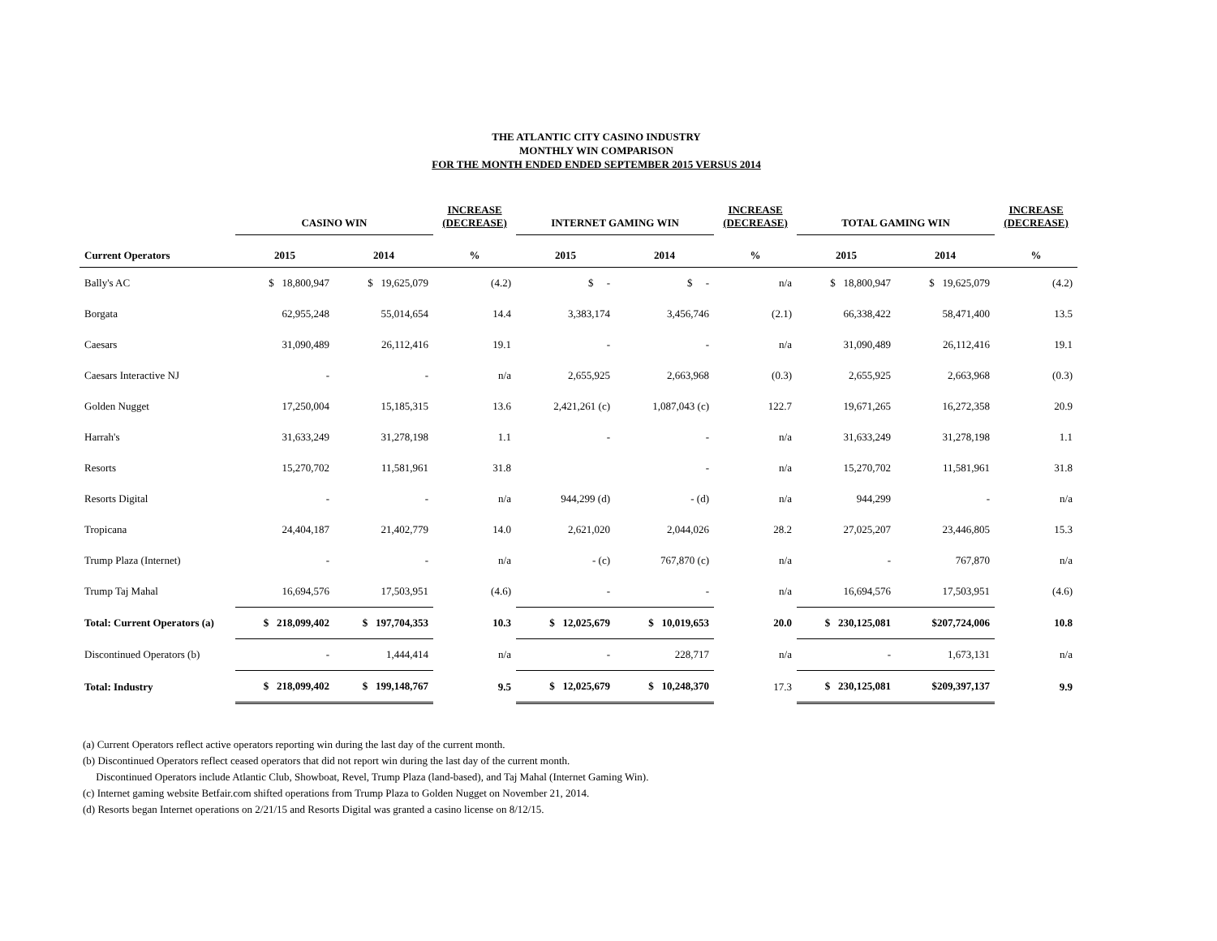THE ATLANTIC CITY CASINO INDUSTRY
MONTHLY WIN COMPARISON
FOR THE MONTH ENDED ENDED SEPTEMBER 2015 VERSUS 2014
| | CASINO WIN | | INCREASE (DECREASE) | INTERNET GAMING WIN | | INCREASE (DECREASE) | TOTAL GAMING WIN | | INCREASE (DECREASE) |
| --- | --- | --- | --- | --- | --- | --- | --- | --- | --- |
| Current Operators | 2015 | 2014 | % | 2015 | 2014 | % | 2015 | 2014 | % |
| Bally's AC | $ 18,800,947 | $ 19,625,079 | (4.2) | $ - | $ - | n/a | $ 18,800,947 | $ 19,625,079 | (4.2) |
| Borgata | 62,955,248 | 55,014,654 | 14.4 | 3,383,174 | 3,456,746 | (2.1) | 66,338,422 | 58,471,400 | 13.5 |
| Caesars | 31,090,489 | 26,112,416 | 19.1 | - | - | n/a | 31,090,489 | 26,112,416 | 19.1 |
| Caesars Interactive NJ | - | - | n/a | 2,655,925 | 2,663,968 | (0.3) | 2,655,925 | 2,663,968 | (0.3) |
| Golden Nugget | 17,250,004 | 15,185,315 | 13.6 | 2,421,261 (c) | 1,087,043 (c) | 122.7 | 19,671,265 | 16,272,358 | 20.9 |
| Harrah's | 31,633,249 | 31,278,198 | 1.1 | - | - | n/a | 31,633,249 | 31,278,198 | 1.1 |
| Resorts | 15,270,702 | 11,581,961 | 31.8 | | - | n/a | 15,270,702 | 11,581,961 | 31.8 |
| Resorts Digital | - | - | n/a | 944,299 (d) | - (d) | n/a | 944,299 | - | n/a |
| Tropicana | 24,404,187 | 21,402,779 | 14.0 | 2,621,020 | 2,044,026 | 28.2 | 27,025,207 | 23,446,805 | 15.3 |
| Trump Plaza (Internet) | - | - | n/a | - (c) | 767,870 (c) | n/a | - | 767,870 | n/a |
| Trump Taj Mahal | 16,694,576 | 17,503,951 | (4.6) | - | - | n/a | 16,694,576 | 17,503,951 | (4.6) |
| Total: Current Operators (a) | $ 218,099,402 | $ 197,704,353 | 10.3 | $ 12,025,679 | $ 10,019,653 | 20.0 | $ 230,125,081 | $207,724,006 | 10.8 |
| Discontinued Operators (b) | - | 1,444,414 | n/a | - | 228,717 | n/a | - | 1,673,131 | n/a |
| Total: Industry | $ 218,099,402 | $ 199,148,767 | 9.5 | $ 12,025,679 | $ 10,248,370 | 17.3 | $ 230,125,081 | $209,397,137 | 9.9 |
(a) Current Operators reflect active operators reporting win during the last day of the current month.
(b) Discontinued Operators reflect ceased operators that did not report win during the last day of the current month.
Discontinued Operators include Atlantic Club, Showboat, Revel, Trump Plaza (land-based), and Taj Mahal (Internet Gaming Win).
(c) Internet gaming website Betfair.com shifted operations from Trump Plaza to Golden Nugget on November 21, 2014.
(d) Resorts began Internet operations on 2/21/15 and Resorts Digital was granted a casino license on 8/12/15.